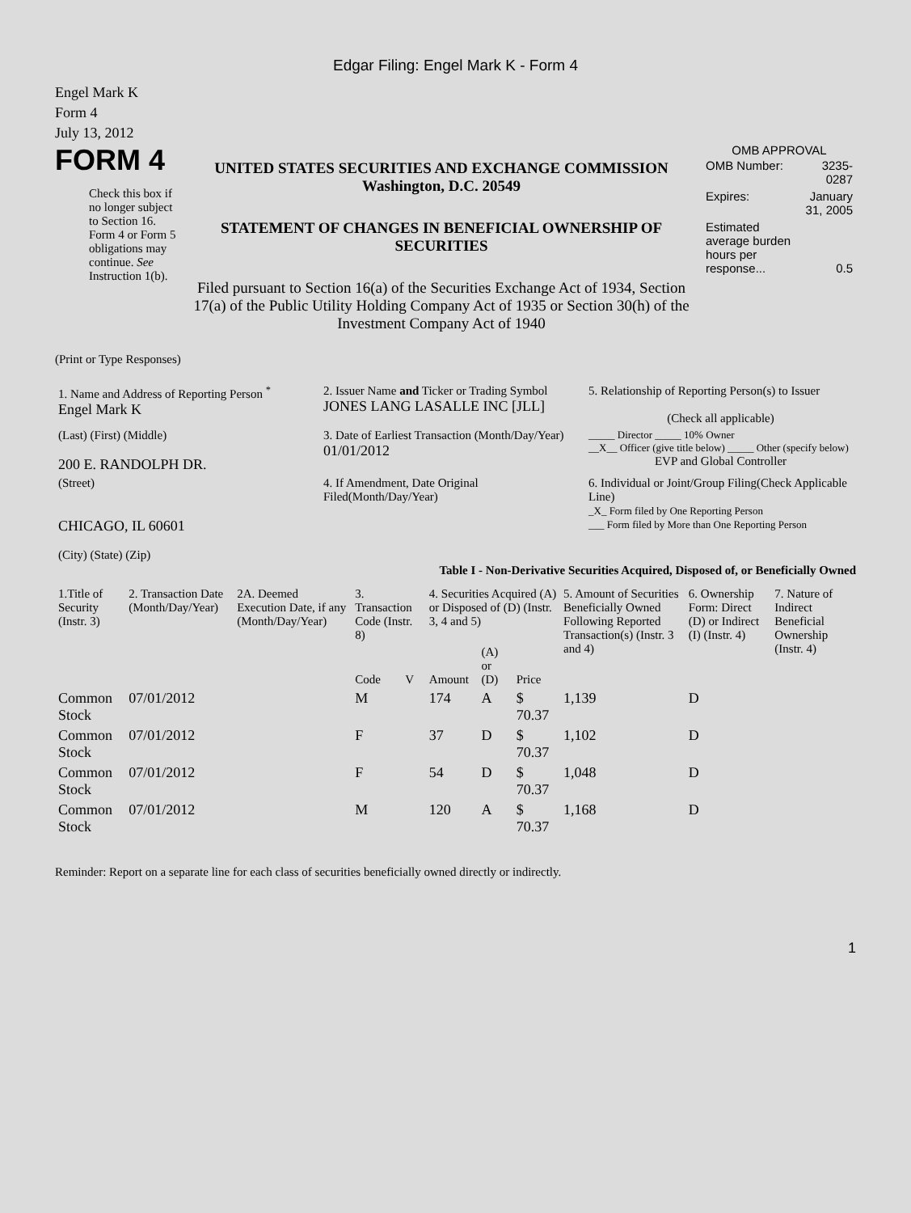Edgar Filing: Engel Mark K - Form 4
Engel Mark K
Form 4
July 13, 2012
FORM 4
Check this box if no longer subject to Section 16. Form 4 or Form 5 obligations may continue. See Instruction 1(b).
UNITED STATES SECURITIES AND EXCHANGE COMMISSION
Washington, D.C. 20549
STATEMENT OF CHANGES IN BENEFICIAL OWNERSHIP OF SECURITIES
Filed pursuant to Section 16(a) of the Securities Exchange Act of 1934, Section 17(a) of the Public Utility Holding Company Act of 1935 or Section 30(h) of the Investment Company Act of 1940
OMB APPROVAL
| OMB Number: | 3235-0287 |
| Expires: | January 31, 2005 |
| Estimated average burden hours per response... | 0.5 |
(Print or Type Responses)
| 1. Name and Address of Reporting Person <sup>*</sup> Engel Mark K | 2. Issuer Name and Ticker or Trading Symbol JONES LANG LASALLE INC [JLL] | 5. Relationship of Reporting Person(s) to Issuer (Check all applicable) |
| (Last) (First) (Middle) 200 E. RANDOLPH DR. | 3. Date of Earliest Transaction (Month/Day/Year) 01/01/2012 | _____ Director _____ 10% Owner __X__ Officer (give title below) _____ Other (specify below) EVP and Global Controller |
| (Street) CHICAGO, IL 60601 (City) (State) (Zip) | 4. If Amendment, Date Original Filed(Month/Day/Year) | 6. Individual or Joint/Group Filing(Check Applicable Line) _X_ Form filed by One Reporting Person ___ Form filed by More than One Reporting Person |
Table I - Non-Derivative Securities Acquired, Disposed of, or Beneficially Owned
| 1.Title of Security (Instr. 3) | 2. Transaction Date (Month/Day/Year) | 2A. Deemed Execution Date, if any (Month/Day/Year) | 3. Transaction Code (Instr. 8) | | 4. Securities Acquired (A) or Disposed of (D) (Instr. 3, 4 and 5) | | | 5. Amount of Securities Beneficially Owned Following Reported Transaction(s) (Instr. 3 and 4) | 6. Ownership Form: Direct (D) or Indirect (I) (Instr. 4) | 7. Nature of Indirect Beneficial Ownership (Instr. 4) |
| --- | --- | --- | --- | --- | --- | --- | --- | --- | --- | --- |
| | | | Code | V | Amount | (A) or (D) | Price | | | |
| Common Stock | 07/01/2012 | | M | | 174 | A | $ 70.37 | 1,139 | D | |
| Common Stock | 07/01/2012 | | F | | 37 | D | $ 70.37 | 1,102 | D | |
| Common Stock | 07/01/2012 | | F | | 54 | D | $ 70.37 | 1,048 | D | |
| Common Stock | 07/01/2012 | | M | | 120 | A | $ 70.37 | 1,168 | D | |
Reminder: Report on a separate line for each class of securities beneficially owned directly or indirectly.
1